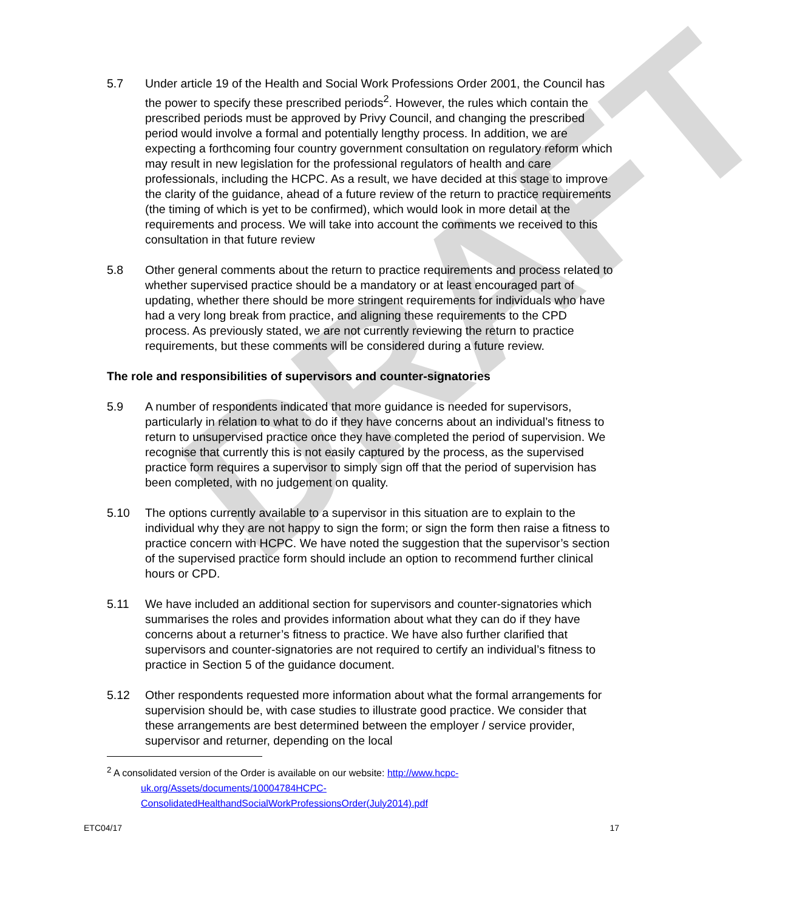DRAFT
5.7 Under article 19 of the Health and Social Work Professions Order 2001, the Council has the power to specify these prescribed periods<sup>2</sup>. However, the rules which contain the prescribed periods must be approved by Privy Council, and changing the prescribed period would involve a formal and potentially lengthy process. In addition, we are expecting a forthcoming four country government consultation on regulatory reform which may result in new legislation for the professional regulators of health and care professionals, including the HCPC. As a result, we have decided at this stage to improve the clarity of the guidance, ahead of a future review of the return to practice requirements (the timing of which is yet to be confirmed), which would look in more detail at the requirements and process. We will take into account the comments we received to this consultation in that future review
5.8 Other general comments about the return to practice requirements and process related to whether supervised practice should be a mandatory or at least encouraged part of updating, whether there should be more stringent requirements for individuals who have had a very long break from practice, and aligning these requirements to the CPD process. As previously stated, we are not currently reviewing the return to practice requirements, but these comments will be considered during a future review.
The role and responsibilities of supervisors and counter-signatories
5.9 A number of respondents indicated that more guidance is needed for supervisors, particularly in relation to what to do if they have concerns about an individual’s fitness to return to unsupervised practice once they have completed the period of supervision. We recognise that currently this is not easily captured by the process, as the supervised practice form requires a supervisor to simply sign off that the period of supervision has been completed, with no judgement on quality.
5.10 The options currently available to a supervisor in this situation are to explain to the individual why they are not happy to sign the form; or sign the form then raise a fitness to practice concern with HCPC. We have noted the suggestion that the supervisor’s section of the supervised practice form should include an option to recommend further clinical hours or CPD.
5.11 We have included an additional section for supervisors and counter-signatories which summarises the roles and provides information about what they can do if they have concerns about a returner’s fitness to practice. We have also further clarified that supervisors and counter-signatories are not required to certify an individual’s fitness to practice in Section 5 of the guidance document.
5.12 Other respondents requested more information about what the formal arrangements for supervision should be, with case studies to illustrate good practice. We consider that these arrangements are best determined between the employer / service provider, supervisor and returner, depending on the local
<sup>2</sup> A consolidated version of the Order is available on our website: http://www.hcpc-
uk.org/Assets/documents/10004784HCPC-
ConsolidatedHealthandSocialWorkProfessionsOrder(July2014).pdf
ETC04/17 17